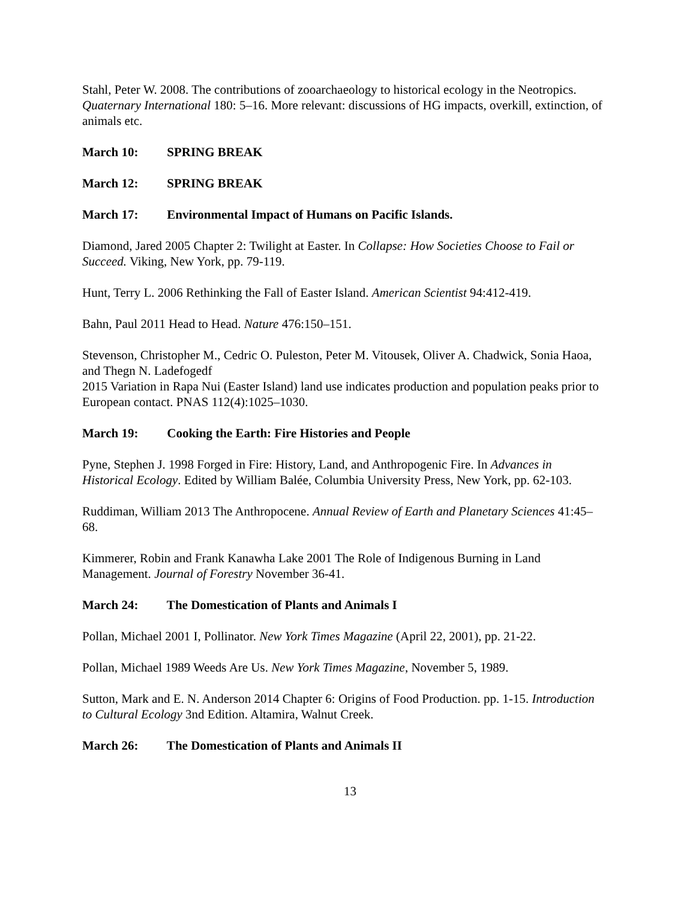Stahl, Peter W. 2008. The contributions of zooarchaeology to historical ecology in the Neotropics. Quaternary International 180: 5–16. More relevant: discussions of HG impacts, overkill, extinction, of animals etc.
March 10: SPRING BREAK
March 12: SPRING BREAK
March 17: Environmental Impact of Humans on Pacific Islands.
Diamond, Jared 2005 Chapter 2: Twilight at Easter. In Collapse: How Societies Choose to Fail or Succeed. Viking, New York, pp. 79-119.
Hunt, Terry L. 2006 Rethinking the Fall of Easter Island. American Scientist 94:412-419.
Bahn, Paul 2011 Head to Head. Nature 476:150–151.
Stevenson, Christopher M., Cedric O. Puleston, Peter M. Vitousek, Oliver A. Chadwick, Sonia Haoa, and Thegn N. Ladefogedf
2015 Variation in Rapa Nui (Easter Island) land use indicates production and population peaks prior to European contact. PNAS 112(4):1025–1030.
March 19: Cooking the Earth: Fire Histories and People
Pyne, Stephen J. 1998 Forged in Fire: History, Land, and Anthropogenic Fire. In Advances in Historical Ecology. Edited by William Balée, Columbia University Press, New York, pp. 62-103.
Ruddiman, William 2013 The Anthropocene. Annual Review of Earth and Planetary Sciences 41:45–68.
Kimmerer, Robin and Frank Kanawha Lake 2001 The Role of Indigenous Burning in Land Management. Journal of Forestry November 36-41.
March 24: The Domestication of Plants and Animals I
Pollan, Michael 2001 I, Pollinator. New York Times Magazine (April 22, 2001), pp. 21-22.
Pollan, Michael 1989 Weeds Are Us. New York Times Magazine, November 5, 1989.
Sutton, Mark and E. N. Anderson 2014 Chapter 6: Origins of Food Production. pp. 1-15. Introduction to Cultural Ecology 3nd Edition. Altamira, Walnut Creek.
March 26: The Domestication of Plants and Animals II
13